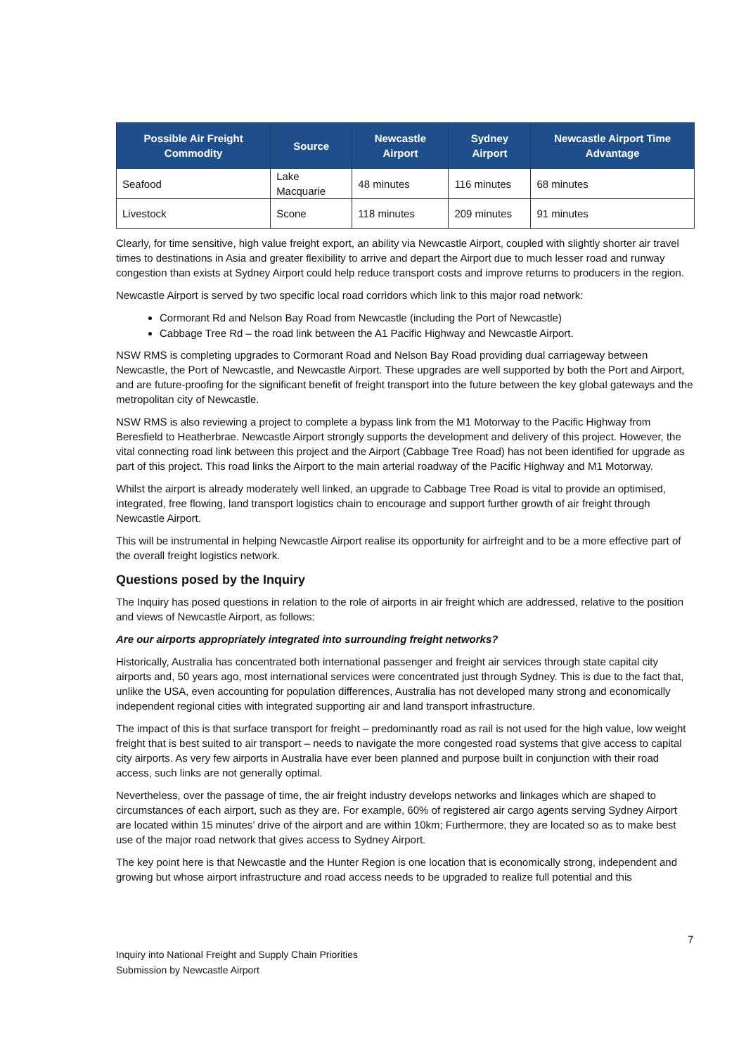| Possible Air Freight Commodity | Source | Newcastle Airport | Sydney Airport | Newcastle Airport Time Advantage |
| --- | --- | --- | --- | --- |
| Seafood | Lake Macquarie | 48 minutes | 116 minutes | 68 minutes |
| Livestock | Scone | 118 minutes | 209 minutes | 91 minutes |
Clearly, for time sensitive, high value freight export, an ability via Newcastle Airport, coupled with slightly shorter air travel times to destinations in Asia and greater flexibility to arrive and depart the Airport due to much lesser road and runway congestion than exists at Sydney Airport could help reduce transport costs and improve returns to producers in the region.
Newcastle Airport is served by two specific local road corridors which link to this major road network:
Cormorant Rd and Nelson Bay Road from Newcastle (including the Port of Newcastle)
Cabbage Tree Rd – the road link between the A1 Pacific Highway and Newcastle Airport.
NSW RMS is completing upgrades to Cormorant Road and Nelson Bay Road providing dual carriageway between Newcastle, the Port of Newcastle, and Newcastle Airport. These upgrades are well supported by both the Port and Airport, and are future-proofing for the significant benefit of freight transport into the future between the key global gateways and the metropolitan city of Newcastle.
NSW RMS is also reviewing a project to complete a bypass link from the M1 Motorway to the Pacific Highway from Beresfield to Heatherbrae. Newcastle Airport strongly supports the development and delivery of this project. However, the vital connecting road link between this project and the Airport (Cabbage Tree Road) has not been identified for upgrade as part of this project. This road links the Airport to the main arterial roadway of the Pacific Highway and M1 Motorway.
Whilst the airport is already moderately well linked, an upgrade to Cabbage Tree Road is vital to provide an optimised, integrated, free flowing, land transport logistics chain to encourage and support further growth of air freight through Newcastle Airport.
This will be instrumental in helping Newcastle Airport realise its opportunity for airfreight and to be a more effective part of the overall freight logistics network.
Questions posed by the Inquiry
The Inquiry has posed questions in relation to the role of airports in air freight which are addressed, relative to the position and views of Newcastle Airport, as follows:
Are our airports appropriately integrated into surrounding freight networks?
Historically, Australia has concentrated both international passenger and freight air services through state capital city airports and, 50 years ago, most international services were concentrated just through Sydney. This is due to the fact that, unlike the USA, even accounting for population differences, Australia has not developed many strong and economically independent regional cities with integrated supporting air and land transport infrastructure.
The impact of this is that surface transport for freight – predominantly road as rail is not used for the high value, low weight freight that is best suited to air transport – needs to navigate the more congested road systems that give access to capital city airports. As very few airports in Australia have ever been planned and purpose built in conjunction with their road access, such links are not generally optimal.
Nevertheless, over the passage of time, the air freight industry develops networks and linkages which are shaped to circumstances of each airport, such as they are. For example, 60% of registered air cargo agents serving Sydney Airport are located within 15 minutes’ drive of the airport and are within 10km; Furthermore, they are located so as to make best use of the major road network that gives access to Sydney Airport.
The key point here is that Newcastle and the Hunter Region is one location that is economically strong, independent and growing but whose airport infrastructure and road access needs to be upgraded to realize full potential and this
7
Inquiry into National Freight and Supply Chain Priorities
Submission by Newcastle Airport